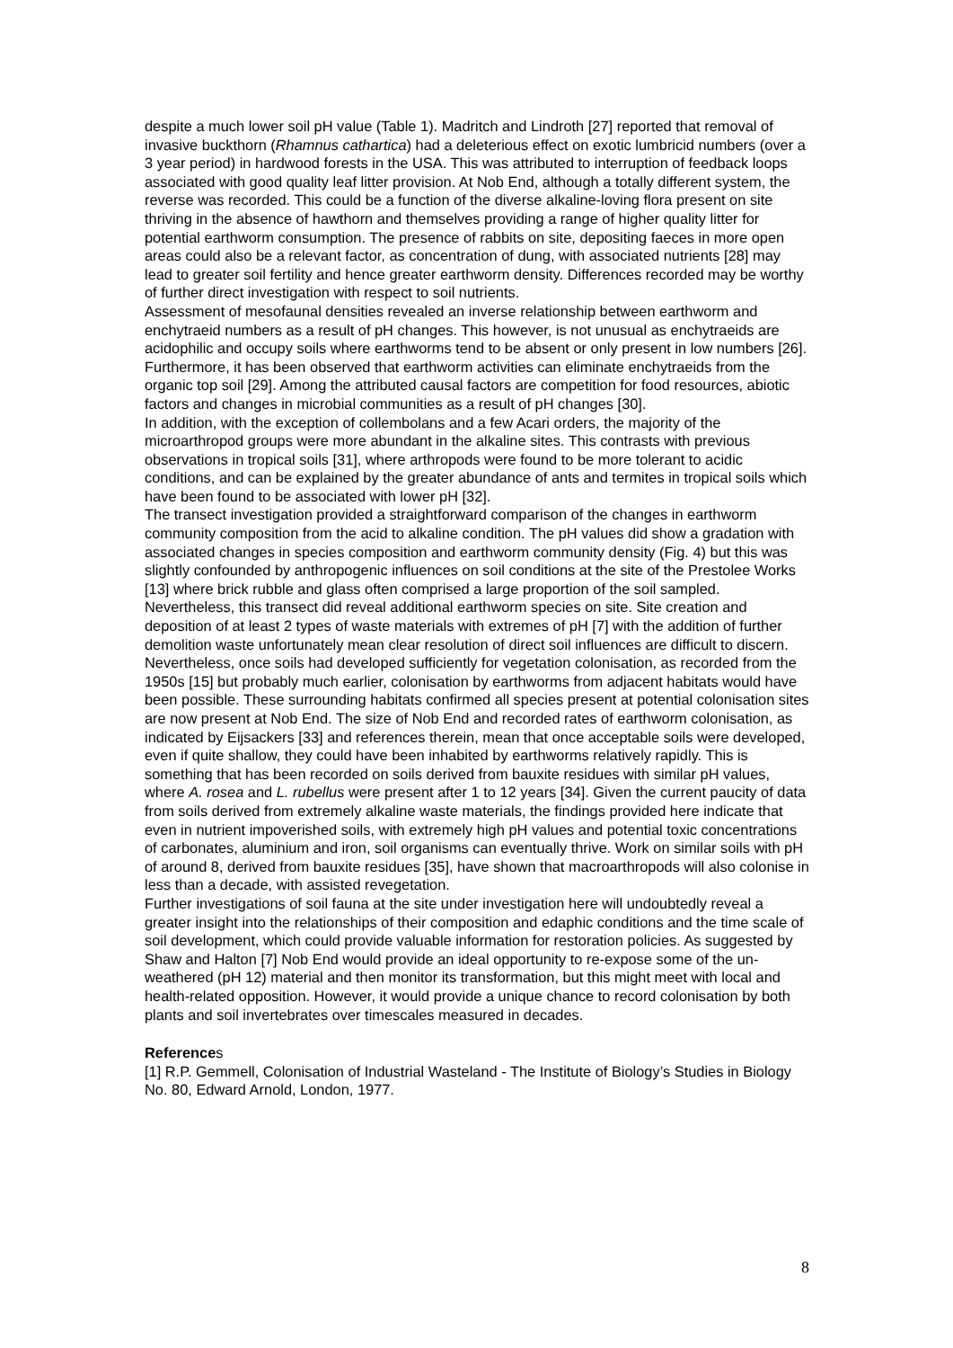despite a much lower soil pH value (Table 1). Madritch and Lindroth [27] reported that removal of invasive buckthorn (Rhamnus cathartica) had a deleterious effect on exotic lumbricid numbers (over a 3 year period) in hardwood forests in the USA. This was attributed to interruption of feedback loops associated with good quality leaf litter provision. At Nob End, although a totally different system, the reverse was recorded. This could be a function of the diverse alkaline-loving flora present on site thriving in the absence of hawthorn and themselves providing a range of higher quality litter for potential earthworm consumption. The presence of rabbits on site, depositing faeces in more open areas could also be a relevant factor, as concentration of dung, with associated nutrients [28] may lead to greater soil fertility and hence greater earthworm density. Differences recorded may be worthy of further direct investigation with respect to soil nutrients.
Assessment of mesofaunal densities revealed an inverse relationship between earthworm and enchytraeid numbers as a result of pH changes. This however, is not unusual as enchytraeids are acidophilic and occupy soils where earthworms tend to be absent or only present in low numbers [26]. Furthermore, it has been observed that earthworm activities can eliminate enchytraeids from the organic top soil [29]. Among the attributed causal factors are competition for food resources, abiotic factors and changes in microbial communities as a result of pH changes [30].
In addition, with the exception of collembolans and a few Acari orders, the majority of the microarthropod groups were more abundant in the alkaline sites. This contrasts with previous observations in tropical soils [31], where arthropods were found to be more tolerant to acidic conditions, and can be explained by the greater abundance of ants and termites in tropical soils which have been found to be associated with lower pH [32].
The transect investigation provided a straightforward comparison of the changes in earthworm community composition from the acid to alkaline condition. The pH values did show a gradation with associated changes in species composition and earthworm community density (Fig. 4) but this was slightly confounded by anthropogenic influences on soil conditions at the site of the Prestolee Works [13] where brick rubble and glass often comprised a large proportion of the soil sampled. Nevertheless, this transect did reveal additional earthworm species on site. Site creation and deposition of at least 2 types of waste materials with extremes of pH [7] with the addition of further demolition waste unfortunately mean clear resolution of direct soil influences are difficult to discern.
Nevertheless, once soils had developed sufficiently for vegetation colonisation, as recorded from the 1950s [15] but probably much earlier, colonisation by earthworms from adjacent habitats would have been possible. These surrounding habitats confirmed all species present at potential colonisation sites are now present at Nob End. The size of Nob End and recorded rates of earthworm colonisation, as indicated by Eijsackers [33] and references therein, mean that once acceptable soils were developed, even if quite shallow, they could have been inhabited by earthworms relatively rapidly. This is something that has been recorded on soils derived from bauxite residues with similar pH values, where A. rosea and L. rubellus were present after 1 to 12 years [34]. Given the current paucity of data from soils derived from extremely alkaline waste materials, the findings provided here indicate that even in nutrient impoverished soils, with extremely high pH values and potential toxic concentrations of carbonates, aluminium and iron, soil organisms can eventually thrive. Work on similar soils with pH of around 8, derived from bauxite residues [35], have shown that macroarthropods will also colonise in less than a decade, with assisted revegetation.
Further investigations of soil fauna at the site under investigation here will undoubtedly reveal a greater insight into the relationships of their composition and edaphic conditions and the time scale of soil development, which could provide valuable information for restoration policies. As suggested by Shaw and Halton [7] Nob End would provide an ideal opportunity to re-expose some of the un-weathered (pH 12) material and then monitor its transformation, but this might meet with local and health-related opposition. However, it would provide a unique chance to record colonisation by both plants and soil invertebrates over timescales measured in decades.
References
[1] R.P. Gemmell, Colonisation of Industrial Wasteland - The Institute of Biology’s Studies in Biology No. 80, Edward Arnold, London, 1977.
8